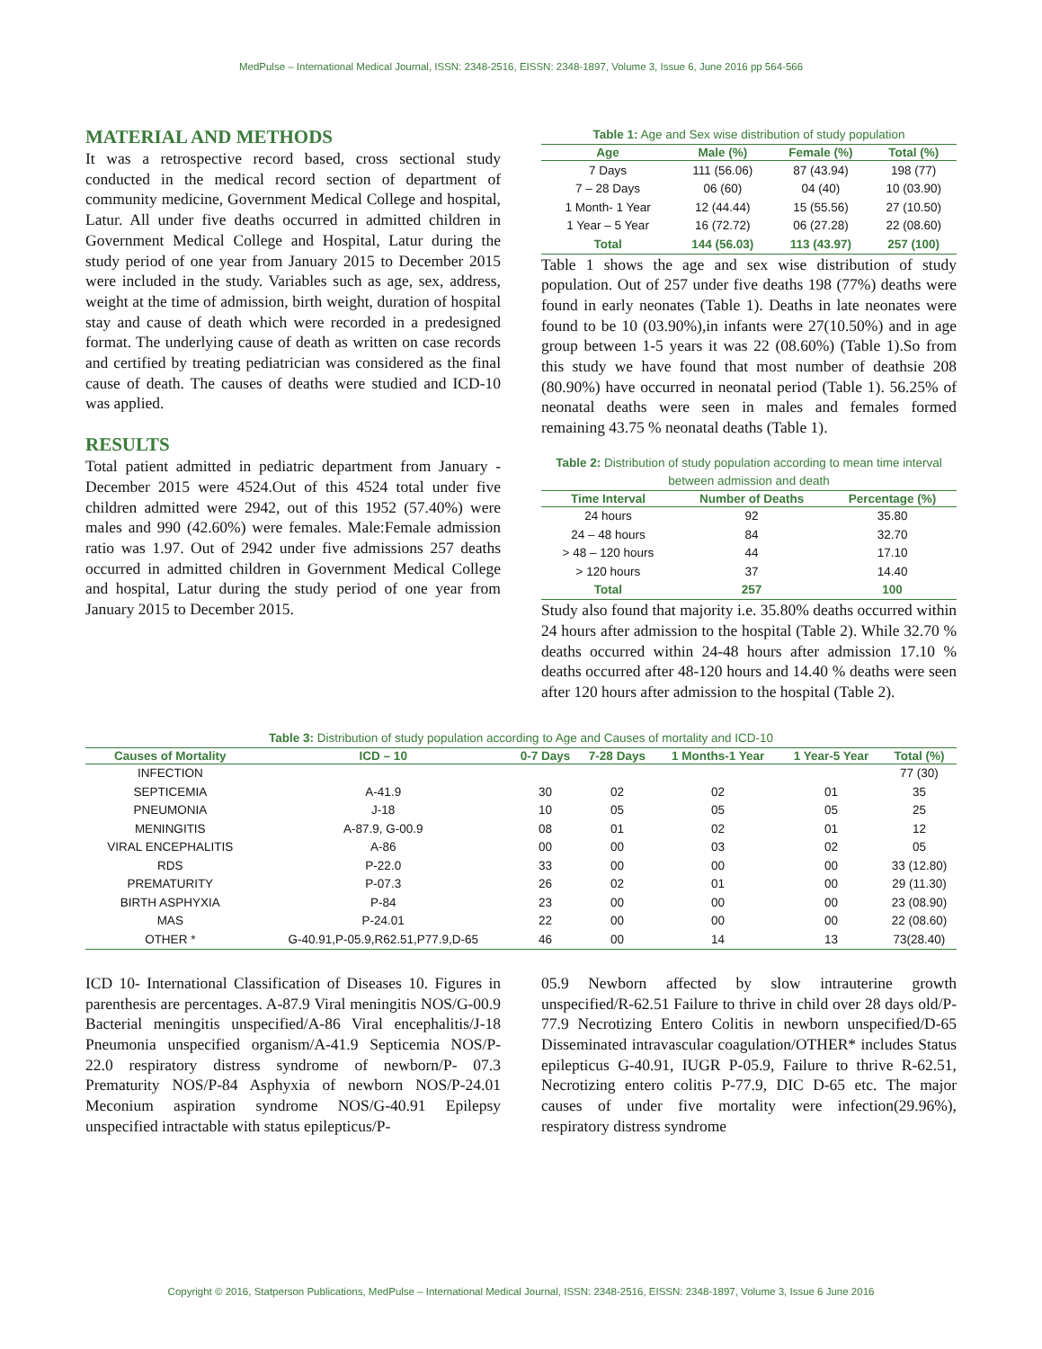MedPulse – International Medical Journal, ISSN: 2348-2516, EISSN: 2348-1897, Volume 3, Issue 6, June 2016 pp 564-566
MATERIAL AND METHODS
It was a retrospective record based, cross sectional study conducted in the medical record section of department of community medicine, Government Medical College and hospital, Latur. All under five deaths occurred in admitted children in Government Medical College and Hospital, Latur during the study period of one year from January 2015 to December 2015 were included in the study. Variables such as age, sex, address, weight at the time of admission, birth weight, duration of hospital stay and cause of death which were recorded in a predesigned format. The underlying cause of death as written on case records and certified by treating pediatrician was considered as the final cause of death. The causes of deaths were studied and ICD-10 was applied.
RESULTS
Total patient admitted in pediatric department from January - December 2015 were 4524.Out of this 4524 total under five children admitted were 2942, out of this 1952 (57.40%) were males and 990 (42.60%) were females. Male:Female admission ratio was 1.97. Out of 2942 under five admissions 257 deaths occurred in admitted children in Government Medical College and hospital, Latur during the study period of one year from January 2015 to December 2015.
Table 1: Age and Sex wise distribution of study population
| Age | Male (%) | Female (%) | Total (%) |
| --- | --- | --- | --- |
| 7 Days | 111 (56.06) | 87 (43.94) | 198 (77) |
| 7 – 28 Days | 06 (60) | 04 (40) | 10 (03.90) |
| 1 Month- 1 Year | 12 (44.44) | 15 (55.56) | 27 (10.50) |
| 1 Year – 5 Year | 16 (72.72) | 06 (27.28) | 22 (08.60) |
| Total | 144 (56.03) | 113 (43.97) | 257 (100) |
Table 1 shows the age and sex wise distribution of study population. Out of 257 under five deaths 198 (77%) deaths were found in early neonates (Table 1). Deaths in late neonates were found to be 10 (03.90%),in infants were 27(10.50%) and in age group between 1-5 years it was 22 (08.60%) (Table 1).So from this study we have found that most number of deathsie 208 (80.90%) have occurred in neonatal period (Table 1). 56.25% of neonatal deaths were seen in males and females formed remaining 43.75 % neonatal deaths (Table 1).
Table 2: Distribution of study population according to mean time interval between admission and death
| Time Interval | Number of Deaths | Percentage (%) |
| --- | --- | --- |
| 24 hours | 92 | 35.80 |
| 24 – 48 hours | 84 | 32.70 |
| > 48 – 120 hours | 44 | 17.10 |
| > 120 hours | 37 | 14.40 |
| Total | 257 | 100 |
Study also found that majority i.e. 35.80% deaths occurred within 24 hours after admission to the hospital (Table 2). While 32.70 % deaths occurred within 24-48 hours after admission 17.10 % deaths occurred after 48-120 hours and 14.40 % deaths were seen after 120 hours after admission to the hospital (Table 2).
Table 3: Distribution of study population according to Age and Causes of mortality and ICD-10
| Causes of Mortality | ICD – 10 | 0-7 Days | 7-28 Days | 1 Months-1 Year | 1 Year-5 Year | Total (%) |
| --- | --- | --- | --- | --- | --- | --- |
| INFECTION | | | | | | 77 (30) |
| SEPTICEMIA | A-41.9 | 30 | 02 | 02 | 01 | 35 |
| PNEUMONIA | J-18 | 10 | 05 | 05 | 05 | 25 |
| MENINGITIS | A-87.9, G-00.9 | 08 | 01 | 02 | 01 | 12 |
| VIRAL ENCEPHALITIS | A-86 | 00 | 00 | 03 | 02 | 05 |
| RDS | P-22.0 | 33 | 00 | 00 | 00 | 33 (12.80) |
| PREMATURITY | P-07.3 | 26 | 02 | 01 | 00 | 29 (11.30) |
| BIRTH ASPHYXIA | P-84 | 23 | 00 | 00 | 00 | 23 (08.90) |
| MAS | P-24.01 | 22 | 00 | 00 | 00 | 22 (08.60) |
| OTHER * | G-40.91,P-05.9,R62.51,P77.9,D-65 | 46 | 00 | 14 | 13 | 73(28.40) |
ICD 10- International Classification of Diseases 10. Figures in parenthesis are percentages. A-87.9 Viral meningitis NOS/G-00.9 Bacterial meningitis unspecified/A-86 Viral encephalitis/J-18 Pneumonia unspecified organism/A-41.9 Septicemia NOS/P- 22.0 respiratory distress syndrome of newborn/P- 07.3 Prematurity NOS/P-84 Asphyxia of newborn NOS/P-24.01 Meconium aspiration syndrome NOS/G-40.91 Epilepsy unspecified intractable with status epilepticus/P-
05.9 Newborn affected by slow intrauterine growth unspecified/R-62.51 Failure to thrive in child over 28 days old/P-77.9 Necrotizing Entero Colitis in newborn unspecified/D-65 Disseminated intravascular coagulation/OTHER* includes Status epilepticus G-40.91, IUGR P-05.9, Failure to thrive R-62.51, Necrotizing entero colitis P-77.9, DIC D-65 etc. The major causes of under five mortality were infection(29.96%), respiratory distress syndrome
Copyright © 2016, Statperson Publications, MedPulse – International Medical Journal, ISSN: 2348-2516, EISSN: 2348-1897, Volume 3, Issue 6 June 2016